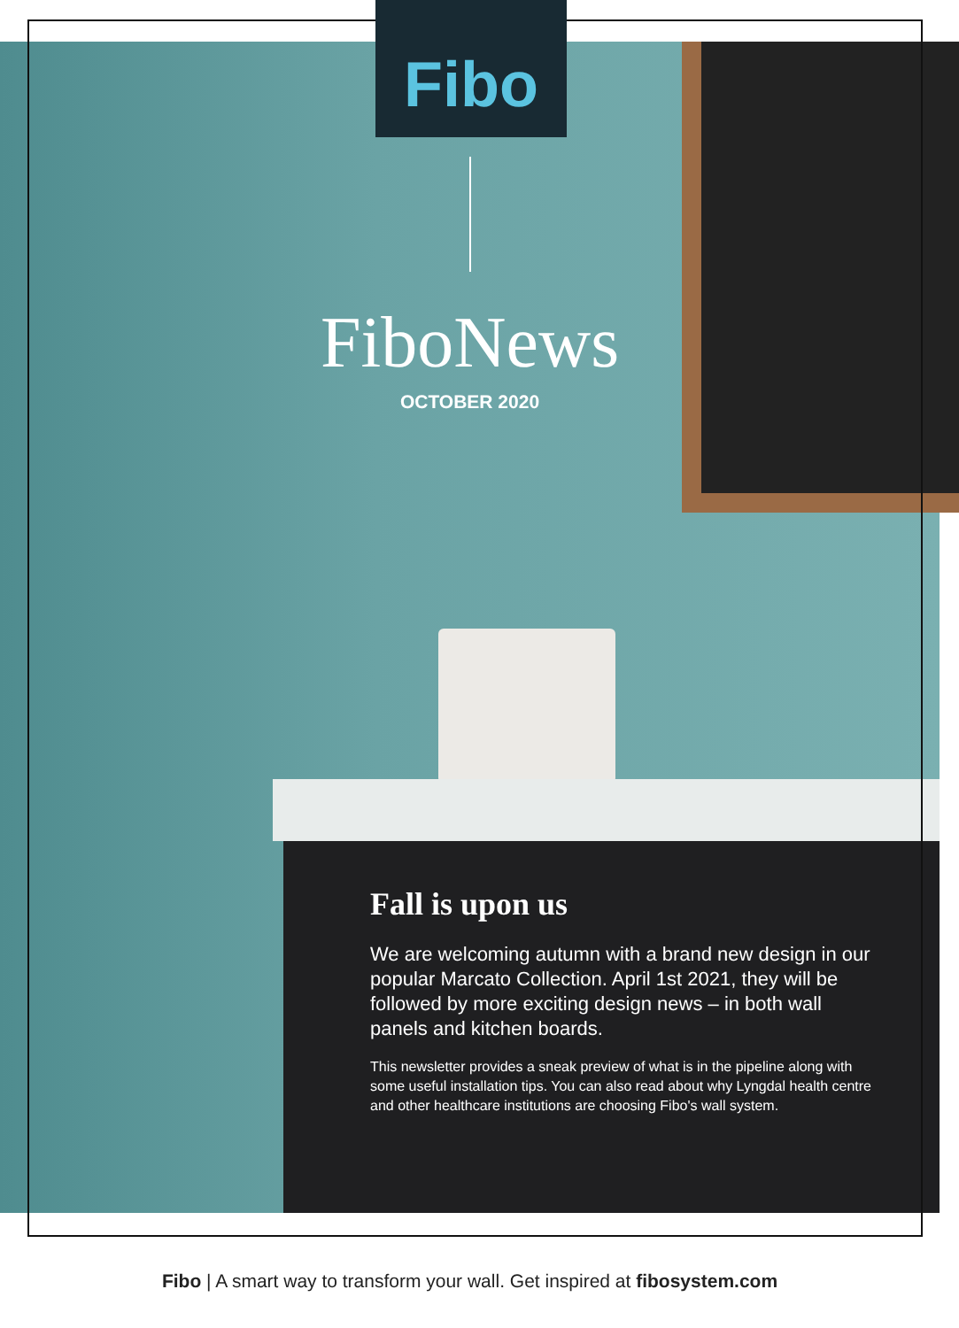Fibo
FiboNews
OCTOBER 2020
Fall is upon us
We are welcoming autumn with a brand new design in our popular Marcato Collection. April 1st 2021, they will be followed by more exciting design news – in both wall panels and kitchen boards.
This newsletter provides a sneak preview of what is in the pipeline along with some useful installation tips. You can also read about why Lyngdal health centre and other healthcare institutions are choosing Fibo's wall system.
Fibo | A smart way to transform your wall. Get inspired at fibosystem.com